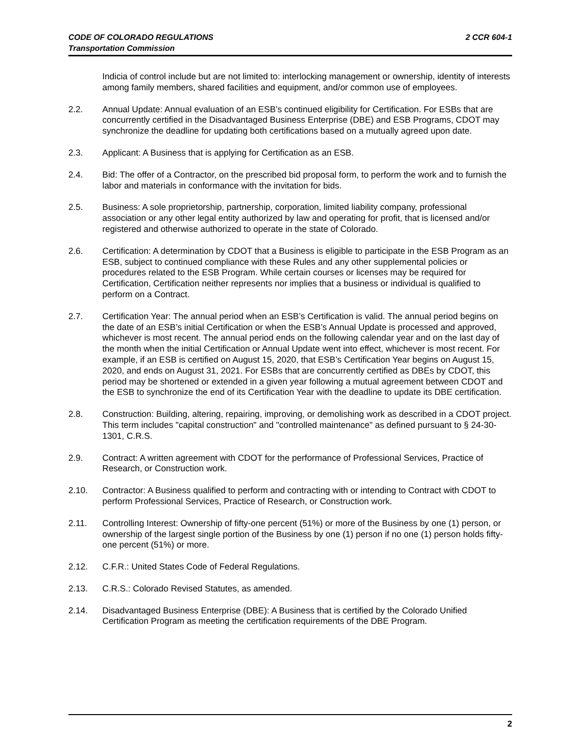CODE OF COLORADO REGULATIONS
Transportation Commission
2 CCR 604-1
Indicia of control include but are not limited to: interlocking management or ownership, identity of interests among family members, shared facilities and equipment, and/or common use of employees.
2.2. Annual Update: Annual evaluation of an ESB’s continued eligibility for Certification. For ESBs that are concurrently certified in the Disadvantaged Business Enterprise (DBE) and ESB Programs, CDOT may synchronize the deadline for updating both certifications based on a mutually agreed upon date.
2.3. Applicant: A Business that is applying for Certification as an ESB.
2.4. Bid: The offer of a Contractor, on the prescribed bid proposal form, to perform the work and to furnish the labor and materials in conformance with the invitation for bids.
2.5. Business: A sole proprietorship, partnership, corporation, limited liability company, professional association or any other legal entity authorized by law and operating for profit, that is licensed and/or registered and otherwise authorized to operate in the state of Colorado.
2.6. Certification: A determination by CDOT that a Business is eligible to participate in the ESB Program as an ESB, subject to continued compliance with these Rules and any other supplemental policies or procedures related to the ESB Program. While certain courses or licenses may be required for Certification, Certification neither represents nor implies that a business or individual is qualified to perform on a Contract.
2.7. Certification Year: The annual period when an ESB’s Certification is valid. The annual period begins on the date of an ESB’s initial Certification or when the ESB’s Annual Update is processed and approved, whichever is most recent. The annual period ends on the following calendar year and on the last day of the month when the initial Certification or Annual Update went into effect, whichever is most recent. For example, if an ESB is certified on August 15, 2020, that ESB’s Certification Year begins on August 15, 2020, and ends on August 31, 2021. For ESBs that are concurrently certified as DBEs by CDOT, this period may be shortened or extended in a given year following a mutual agreement between CDOT and the ESB to synchronize the end of its Certification Year with the deadline to update its DBE certification.
2.8. Construction: Building, altering, repairing, improving, or demolishing work as described in a CDOT project. This term includes "capital construction" and "controlled maintenance" as defined pursuant to § 24-30-1301, C.R.S.
2.9. Contract: A written agreement with CDOT for the performance of Professional Services, Practice of Research, or Construction work.
2.10. Contractor: A Business qualified to perform and contracting with or intending to Contract with CDOT to perform Professional Services, Practice of Research, or Construction work.
2.11. Controlling Interest: Ownership of fifty-one percent (51%) or more of the Business by one (1) person, or ownership of the largest single portion of the Business by one (1) person if no one (1) person holds fifty-one percent (51%) or more.
2.12. C.F.R.: United States Code of Federal Regulations.
2.13. C.R.S.: Colorado Revised Statutes, as amended.
2.14. Disadvantaged Business Enterprise (DBE): A Business that is certified by the Colorado Unified Certification Program as meeting the certification requirements of the DBE Program.
2